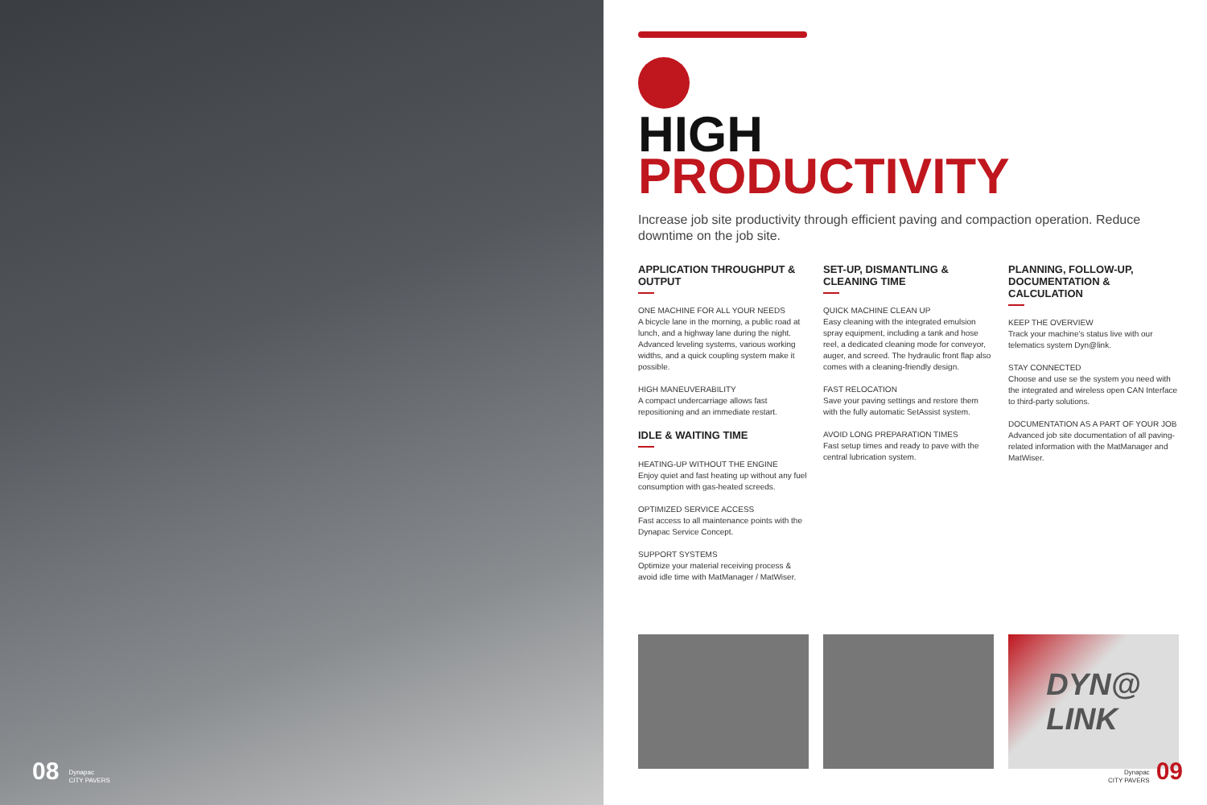08 Dynapac
CITY PAVERS
HIGH
PRODUCTIVITY
Increase job site productivity through efficient paving and compaction operation. Reduce downtime on the job site.
APPLICATION THROUGHPUT & OUTPUT
ONE MACHINE FOR ALL YOUR NEEDS
A bicycle lane in the morning, a public road at lunch, and a highway lane during the night. Advanced leveling systems, various working widths, and a quick coupling system make it possible.
HIGH MANEUVERABILITY
A compact undercarriage allows fast repositioning and an immediate restart.
IDLE & WAITING TIME
HEATING-UP WITHOUT THE ENGINE
Enjoy quiet and fast heating up without any fuel consumption with gas-heated screeds.
OPTIMIZED SERVICE ACCESS
Fast access to all maintenance points with the Dynapac Service Concept.
SUPPORT SYSTEMS
Optimize your material receiving process & avoid idle time with MatManager / MatWiser.
SET-UP, DISMANTLING & CLEANING TIME
QUICK MACHINE CLEAN UP
Easy cleaning with the integrated emulsion spray equipment, including a tank and hose reel, a dedicated cleaning mode for conveyor, auger, and screed. The hydraulic front flap also comes with a cleaning-friendly design.
FAST RELOCATION
Save your paving settings and restore them with the fully automatic SetAssist system.
AVOID LONG PREPARATION TIMES
Fast setup times and ready to pave with the central lubrication system.
PLANNING, FOLLOW-UP, DOCUMENTATION & CALCULATION
KEEP THE OVERVIEW
Track your machine’s status live with our telematics system Dyn@link.
STAY CONNECTED
Choose and use se the system you need with the integrated and wireless open CAN Interface to third-party solutions.
DOCUMENTATION AS A PART OF YOUR JOB
Advanced job site documentation of all paving-related information with the MatManager and MatWiser.
DYN@
LINK
Dynapac
CITY PAVERS 09